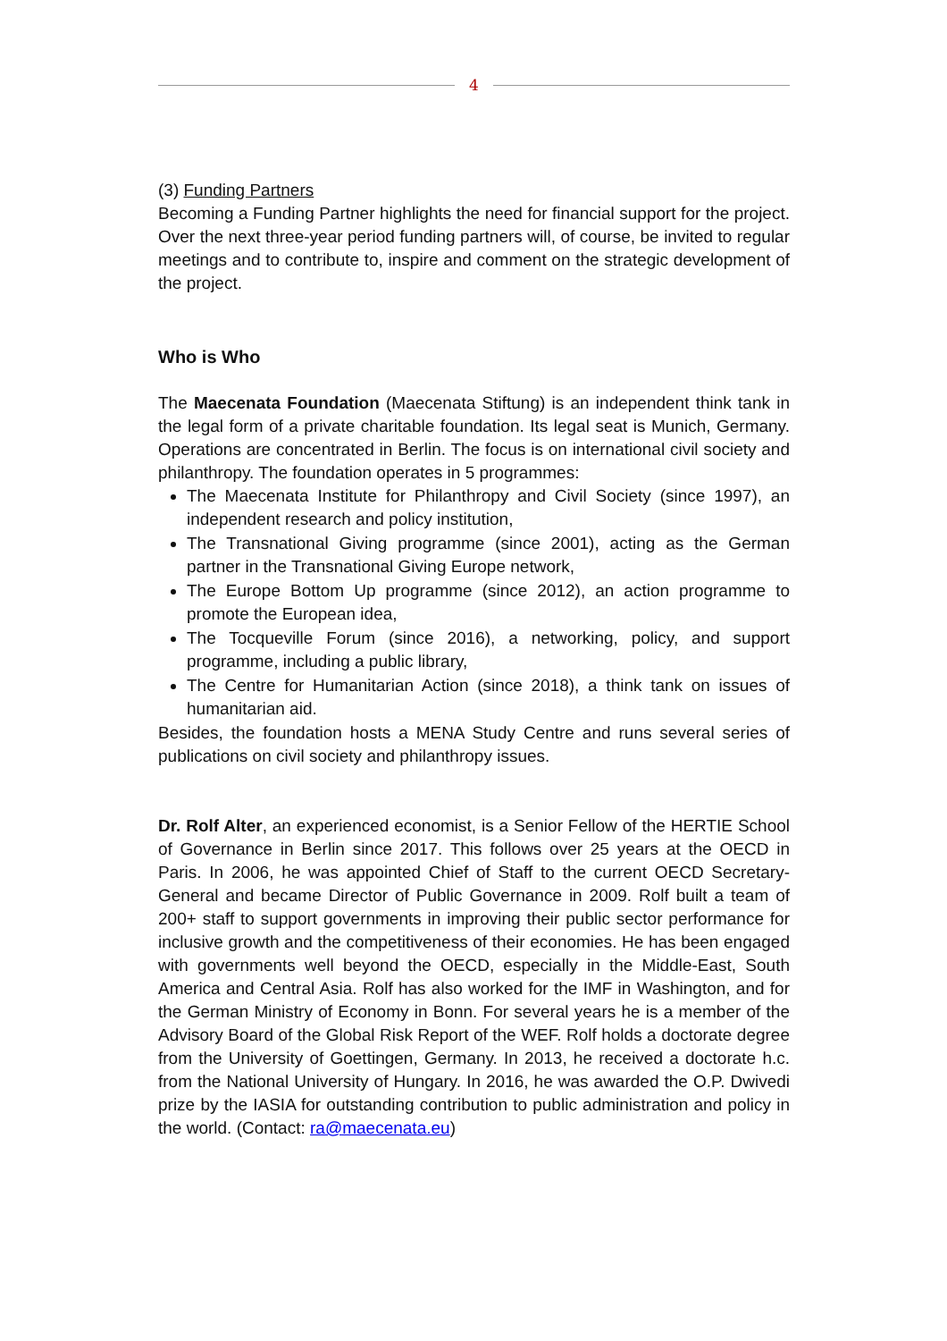4
(3) Funding Partners
Becoming a Funding Partner highlights the need for financial support for the project. Over the next three-year period funding partners will, of course, be invited to regular meetings and to contribute to, inspire and comment on the strategic development of the project.
Who is Who
The Maecenata Foundation (Maecenata Stiftung) is an independent think tank in the legal form of a private charitable foundation. Its legal seat is Munich, Germany. Operations are concentrated in Berlin. The focus is on international civil society and philanthropy. The foundation operates in 5 programmes:
The Maecenata Institute for Philanthropy and Civil Society (since 1997), an independent research and policy institution,
The Transnational Giving programme (since 2001), acting as the German partner in the Transnational Giving Europe network,
The Europe Bottom Up programme (since 2012), an action programme to promote the European idea,
The Tocqueville Forum (since 2016), a networking, policy, and support programme, including a public library,
The Centre for Humanitarian Action (since 2018), a think tank on issues of humanitarian aid.
Besides, the foundation hosts a MENA Study Centre and runs several series of publications on civil society and philanthropy issues.
Dr. Rolf Alter, an experienced economist, is a Senior Fellow of the HERTIE School of Governance in Berlin since 2017. This follows over 25 years at the OECD in Paris. In 2006, he was appointed Chief of Staff to the current OECD Secretary-General and became Director of Public Governance in 2009. Rolf built a team of 200+ staff to support governments in improving their public sector performance for inclusive growth and the competitiveness of their economies. He has been engaged with governments well beyond the OECD, especially in the Middle-East, South America and Central Asia. Rolf has also worked for the IMF in Washington, and for the German Ministry of Economy in Bonn. For several years he is a member of the Advisory Board of the Global Risk Report of the WEF. Rolf holds a doctorate degree from the University of Goettingen, Germany. In 2013, he received a doctorate h.c. from the National University of Hungary. In 2016, he was awarded the O.P. Dwivedi prize by the IASIA for outstanding contribution to public administration and policy in the world. (Contact: ra@maecenata.eu)